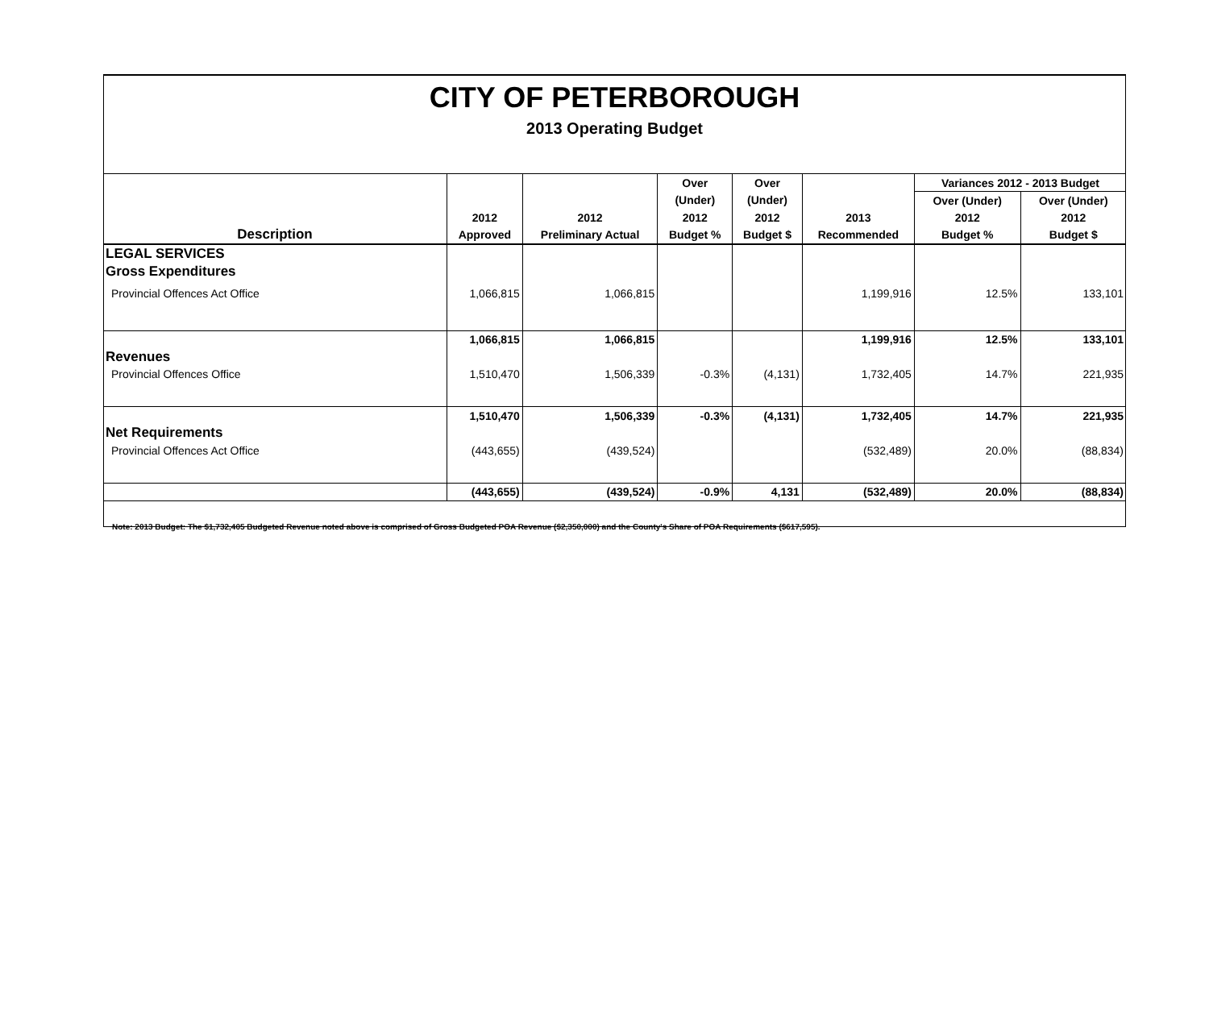CITY OF PETERBOROUGH
2013 Operating Budget
| | | | Over | Over | | Variances 2012 - 2013 Budget | |
| --- | --- | --- | --- | --- | --- | --- | --- |
| | | | (Under) | (Under) | | Over (Under) | Over (Under) |
| | 2012 | 2012 | 2012 | 2012 | 2013 | 2012 | 2012 |
| Description | Approved | Preliminary Actual | Budget % | Budget $ | Recommended | Budget % | Budget $ |
| LEGAL SERVICES | | | | | | | |
| Gross Expenditures | | | | | | | |
| Provincial Offences Act Office | 1,066,815 | 1,066,815 | | | 1,199,916 | 12.5% | 133,101 |
| | 1,066,815 | 1,066,815 | | | 1,199,916 | 12.5% | 133,101 |
| Revenues | | | | | | | |
| Provincial Offences Office | 1,510,470 | 1,506,339 | -0.3% | (4,131) | 1,732,405 | 14.7% | 221,935 |
| | 1,510,470 | 1,506,339 | -0.3% | (4,131) | 1,732,405 | 14.7% | 221,935 |
| Net Requirements | | | | | | | |
| Provincial Offences Act Office | (443,655) | (439,524) | | | (532,489) | 20.0% | (88,834) |
| | (443,655) | (439,524) | -0.9% | 4,131 | (532,489) | 20.0% | (88,834) |
Note: 2013 Budget: The $1,732,405 Budgeted Revenue noted above is comprised of Gross Budgeted POA Revenue ($2,350,000) and the County's Share of POA Requirements ($617,595).